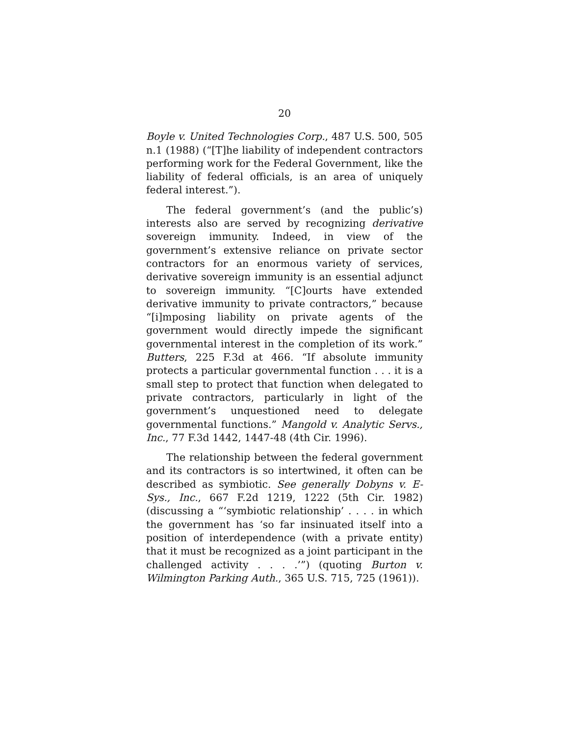20
Boyle v. United Technologies Corp., 487 U.S. 500, 505 n.1 (1988) (“[T]he liability of independent contractors performing work for the Federal Government, like the liability of federal officials, is an area of uniquely federal interest.”).
The federal government’s (and the public’s) interests also are served by recognizing derivative sovereign immunity. Indeed, in view of the government’s extensive reliance on private sector contractors for an enormous variety of services, derivative sovereign immunity is an essential adjunct to sovereign immunity. “[C]ourts have extended derivative immunity to private contractors,” because “[i]mposing liability on private agents of the government would directly impede the significant governmental interest in the completion of its work.” Butters, 225 F.3d at 466. “If absolute immunity protects a particular governmental function . . . it is a small step to protect that function when delegated to private contractors, particularly in light of the government’s unquestioned need to delegate governmental functions.” Mangold v. Analytic Servs., Inc., 77 F.3d 1442, 1447-48 (4th Cir. 1996).
The relationship between the federal government and its contractors is so intertwined, it often can be described as symbiotic. See generally Dobyns v. E-Sys., Inc., 667 F.2d 1219, 1222 (5th Cir. 1982) (discussing a “‘symbiotic relationship’ . . . . in which the government has ‘so far insinuated itself into a position of interdependence (with a private entity) that it must be recognized as a joint participant in the challenged activity . . . .’”) (quoting Burton v. Wilmington Parking Auth., 365 U.S. 715, 725 (1961)).